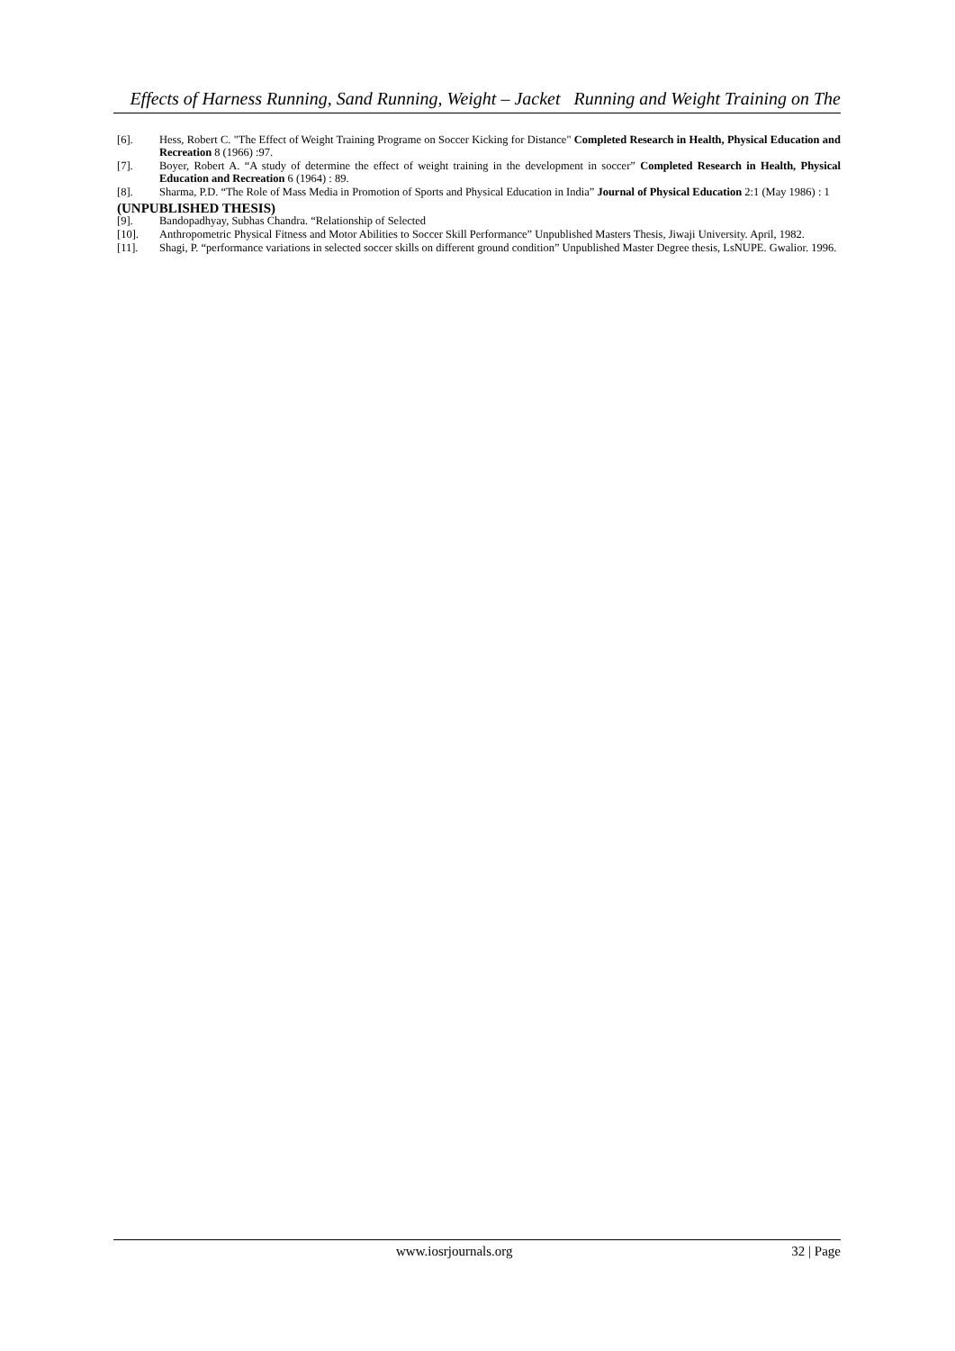Effects of Harness Running, Sand Running, Weight – Jacket Running and Weight Training on The
[6]. Hess, Robert C. "The Effect of Weight Training Programe on Soccer Kicking for Distance" Completed Research in Health, Physical Education and Recreation 8 (1966) :97.
[7]. Boyer, Robert A. “A study of determine the effect of weight training in the development in soccer” Completed Research in Health, Physical Education and Recreation 6 (1964) : 89.
[8]. Sharma, P.D. “The Role of Mass Media in Promotion of Sports and Physical Education in India” Journal of Physical Education 2:1 (May 1986) : 1
(UNPUBLISHED THESIS)
[9]. Bandopadhyay, Subhas Chandra. “Relationship of Selected
[10]. Anthropometric Physical Fitness and Motor Abilities to Soccer Skill Performance” Unpublished Masters Thesis, Jiwaji University. April, 1982.
[11]. Shagi, P. “performance variations in selected soccer skills on different ground condition” Unpublished Master Degree thesis, LsNUPE. Gwalior. 1996.
www.iosrjournals.org 32 | Page